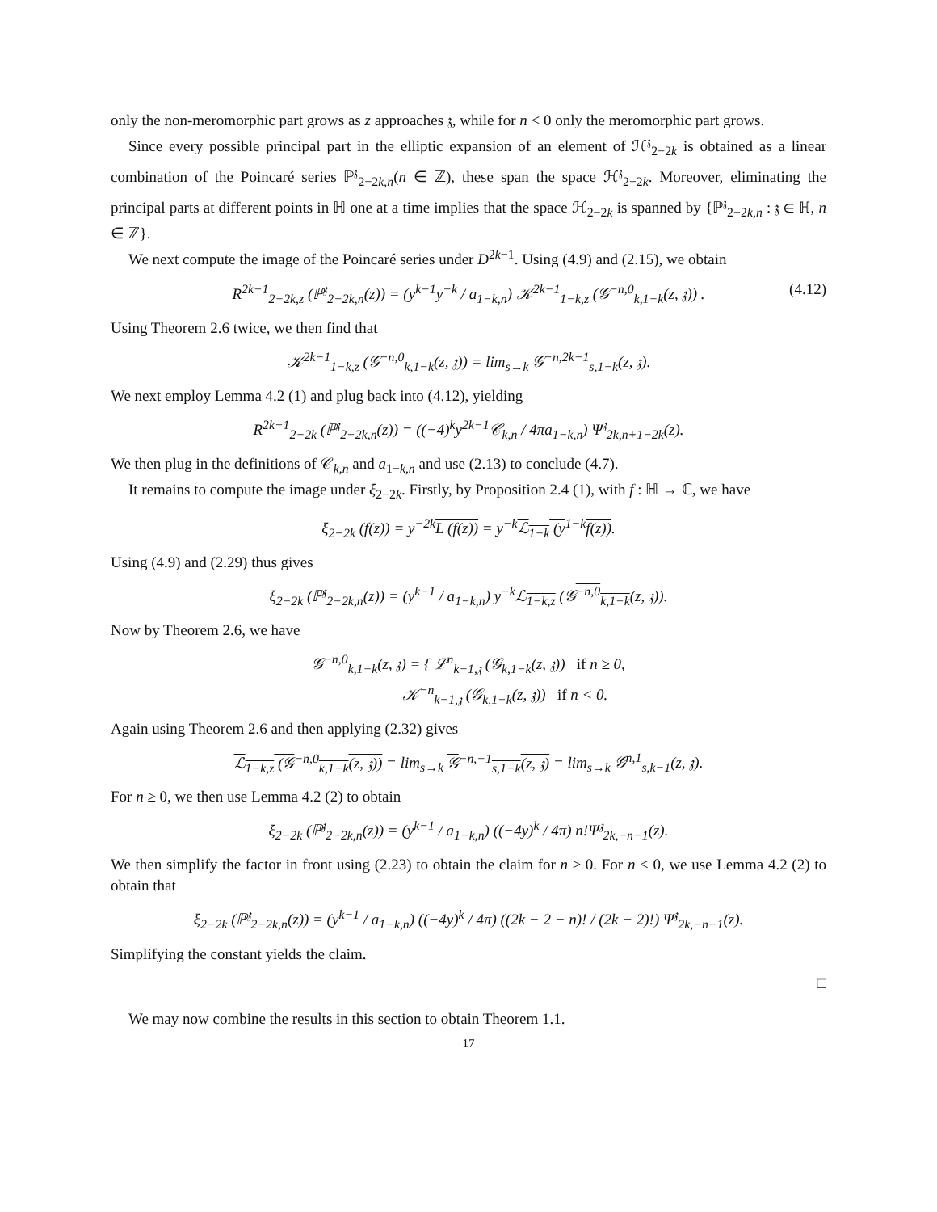only the non-meromorphic part grows as z approaches 𝔷, while for n < 0 only the meromorphic part grows.
Since every possible principal part in the elliptic expansion of an element of ℋ<sup>𝔷</sup><sub>2−2k</sub> is obtained as a linear combination of the Poincaré series ℙ<sup>𝔷</sup><sub>2−2k,n</sub>(n ∈ ℤ), these span the space ℋ<sup>𝔷</sup><sub>2−2k</sub>. Moreover, eliminating the principal parts at different points in ℍ one at a time implies that the space ℋ<sub>2−2k</sub> is spanned by {ℙ<sup>𝔷</sup><sub>2−2k,n</sub> : 𝔷 ∈ ℍ, n ∈ ℤ}.
We next compute the image of the Poincaré series under D<sup>2k−1</sup>. Using (4.9) and (2.15), we obtain
R<sup>2k−1</sup><sub>2−2k,z</sub> (ℙ<sup>𝔷</sup><sub>2−2k,n</sub>(z)) = (y<sup>k−1</sup>y<sup>−k</sup> / a<sub>1−k,n</sub>) 𝒦<sup>2k−1</sup><sub>1−k,z</sub> (𝒢<sup>−n,0</sup><sub>k,1−k</sub>(z, 𝔷)) . (4.12)
Using Theorem 2.6 twice, we then find that
𝒦<sup>2k−1</sup><sub>1−k,z</sub> (𝒢<sup>−n,0</sup><sub>k,1−k</sub>(z, 𝔷)) = lim<sub>s→k</sub> 𝒢<sup>−n,2k−1</sup><sub>s,1−k</sub>(z, 𝔷).
We next employ Lemma 4.2 (1) and plug back into (4.12), yielding
R<sup>2k−1</sup><sub>2−2k</sub> (ℙ<sup>𝔷</sup><sub>2−2k,n</sub>(z)) = ((−4)<sup>k</sup>y<sup>2k−1</sup>𝒞<sub>k,n</sub> / 4πa<sub>1−k,n</sub>) Ψ<sup>𝔷</sup><sub>2k,n+1−2k</sub>(z).
We then plug in the definitions of 𝒞<sub>k,n</sub> and a<sub>1−k,n</sub> and use (2.13) to conclude (4.7).
It remains to compute the image under ξ<sub>2−2k</sub>. Firstly, by Proposition 2.4 (1), with f : ℍ → ℂ, we have
ξ<sub>2−2k</sub> (f(z)) = y<sup>−2k</sup>L (f(z)) = y<sup>−k</sup>ℒ<sub>1−k</sub> (y<sup>1−k</sup>f(z)).
Using (4.9) and (2.29) thus gives
ξ<sub>2−2k</sub> (ℙ<sup>𝔷</sup><sub>2−2k,n</sub>(z)) = (y<sup>k−1</sup> / a<sub>1−k,n</sub>) y<sup>−k</sup>ℒ<sub>1−k,z</sub> (𝒢<sup>−n,0</sup><sub>k,1−k</sub>(z, 𝔷)).
Now by Theorem 2.6, we have
𝒢<sup>−n,0</sup><sub>k,1−k</sub>(z, 𝔷) = { ℒ<sup>n</sup><sub>k−1,𝔷</sub> (𝒢<sub>k,1−k</sub>(z, 𝔷)) if n ≥ 0,
𝒦<sup>−n</sup><sub>k−1,𝔷</sub> (𝒢<sub>k,1−k</sub>(z, 𝔷)) if n < 0.
Again using Theorem 2.6 and then applying (2.32) gives
ℒ<sub>1−k,z</sub> (𝒢<sup>−n,0</sup><sub>k,1−k</sub>(z, 𝔷)) = lim<sub>s→k</sub> 𝒢<sup>−n,−1</sup><sub>s,1−k</sub>(z, 𝔷) = lim<sub>s→k</sub> 𝒢<sup>n,1</sup><sub>s,k−1</sub>(z, 𝔷).
For n ≥ 0, we then use Lemma 4.2 (2) to obtain
ξ<sub>2−2k</sub> (ℙ<sup>𝔷</sup><sub>2−2k,n</sub>(z)) = (y<sup>k−1</sup> / a<sub>1−k,n</sub>) ((−4y)<sup>k</sup> / 4π) n!Ψ<sup>𝔷</sup><sub>2k,−n−1</sub>(z).
We then simplify the factor in front using (2.23) to obtain the claim for n ≥ 0. For n < 0, we use Lemma 4.2 (2) to obtain that
ξ<sub>2−2k</sub> (ℙ<sup>𝔷</sup><sub>2−2k,n</sub>(z)) = (y<sup>k−1</sup> / a<sub>1−k,n</sub>) ((−4y)<sup>k</sup> / 4π) ((2k − 2 − n)! / (2k − 2)!) Ψ<sup>𝔷</sup><sub>2k,−n−1</sub>(z).
Simplifying the constant yields the claim.
□
We may now combine the results in this section to obtain Theorem 1.1.
17